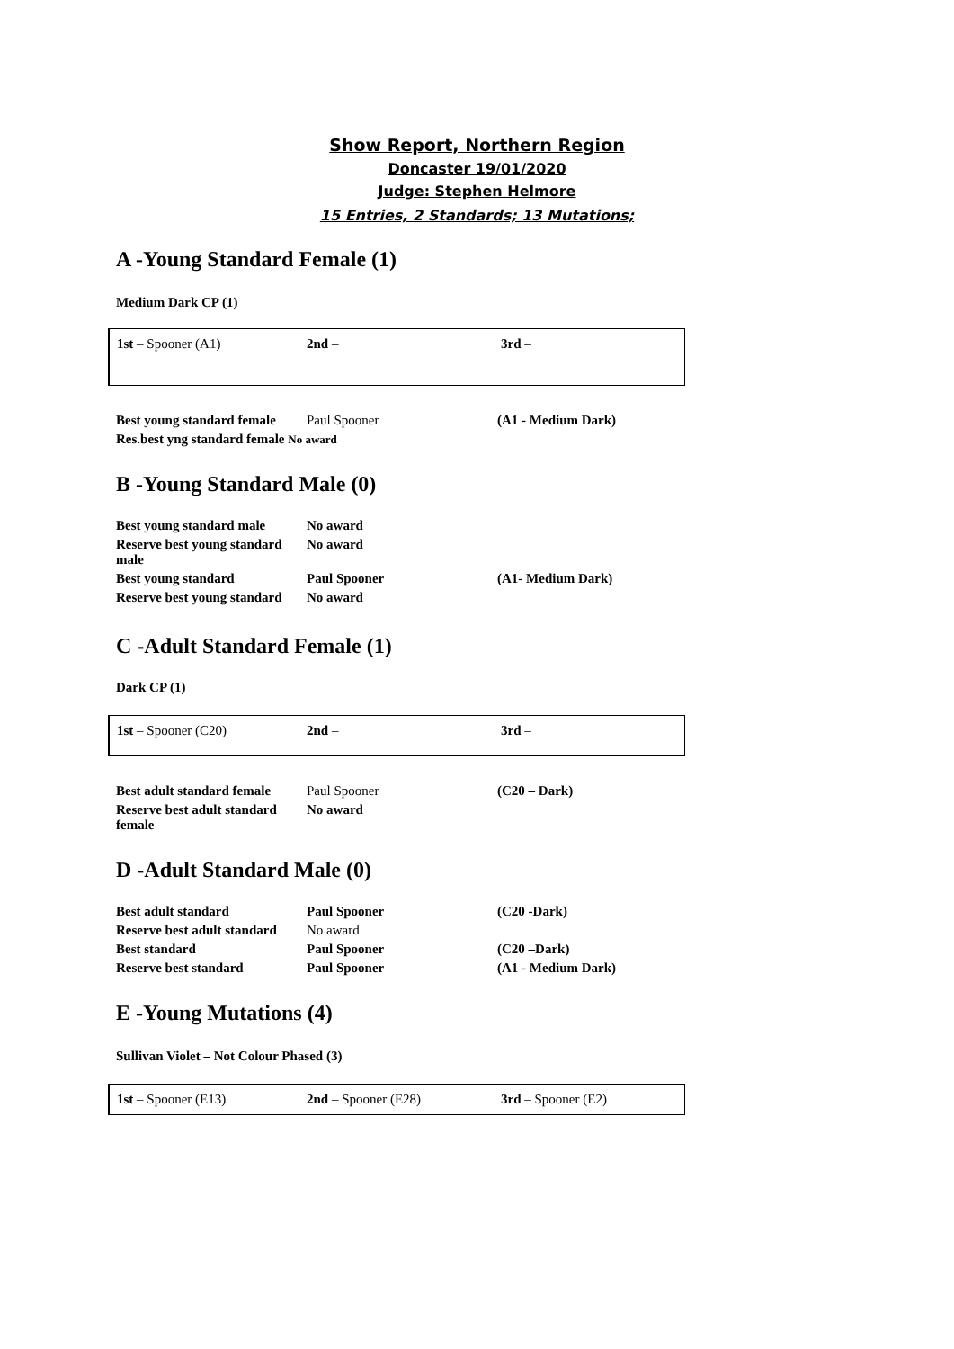Show Report, Northern Region
Doncaster 19/01/2020
Judge: Stephen Helmore
15 Entries, 2 Standards; 13 Mutations;
A -Young Standard Female (1)
Medium Dark CP (1)
| 1st – Spooner (A1) | 2nd – | 3rd – |
| Best young standard female | Paul Spooner | (A1 - Medium Dark) |
| Res.best yng standard female No award | | |
B -Young Standard Male (0)
| Best young standard male | No award | |
| Reserve best young standard male | No award | |
| Best young standard | Paul Spooner | (A1- Medium Dark) |
| Reserve best young standard | No award | |
C -Adult Standard Female (1)
Dark CP (1)
| 1st – Spooner (C20) | 2nd – | 3rd – |
| Best adult standard female | Paul Spooner | (C20 – Dark) |
| Reserve best adult standard female | No award | |
D -Adult Standard Male (0)
| Best adult standard | Paul Spooner | (C20 -Dark) |
| Reserve best adult standard | No award | |
| Best standard | Paul Spooner | (C20 –Dark) |
| Reserve best standard | Paul Spooner | (A1 - Medium Dark) |
E -Young Mutations (4)
Sullivan Violet – Not Colour Phased (3)
| 1st – Spooner (E13) | 2nd – Spooner (E28) | 3rd – Spooner (E2) |